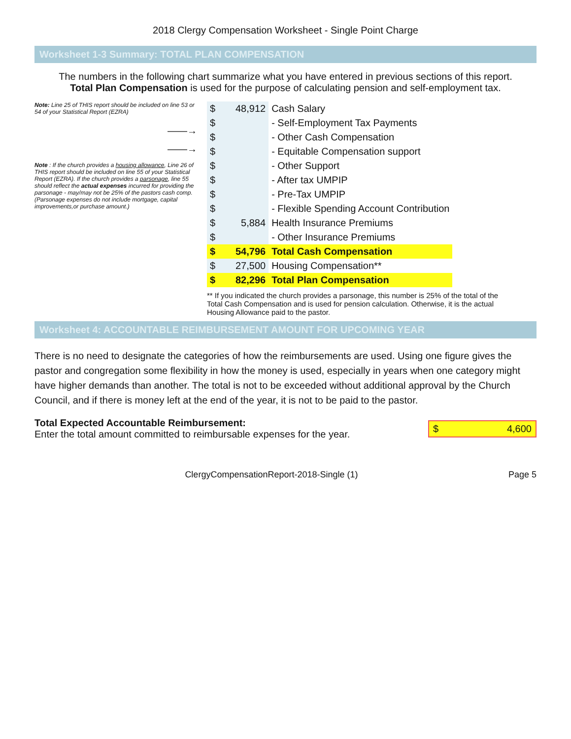2018 Clergy Compensation Worksheet - Single Point Charge
Worksheet 1-3 Summary: TOTAL PLAN COMPENSATION
The numbers in the following chart summarize what you have entered in previous sections of this report.
Total Plan Compensation is used for the purpose of calculating pension and self-employment tax.
Note: Line 25 of THIS report should be included on line 53 or 54 of your Statistical Report (EZRA)
——→
——→
Note : If the church provides a housing allowance, Line 26 of THIS report should be included on line 55 of your Statistical Report (EZRA). If the church provides a parsonage, line 55 should reflect the actual expenses incurred for providing the parsonage - may/may not be 25% of the pastors cash comp. (Parsonage expenses do not include mortgage, capital improvements,or purchase amount.)
| $ | 48,912 | Cash Salary |
| $ | | - Self-Employment Tax Payments |
| $ | | - Other Cash Compensation |
| $ | | - Equitable Compensation support |
| $ | | - Other Support |
| $ | | - After tax UMPIP |
| $ | | - Pre-Tax UMPIP |
| $ | | - Flexible Spending Account Contribution |
| $ | 5,884 | Health Insurance Premiums |
| $ | | - Other Insurance Premiums |
| $ | 54,796 | Total Cash Compensation |
| $ | 27,500 | Housing Compensation** |
| $ | 82,296 | Total Plan Compensation |
** If you indicated the church provides a parsonage, this number is 25% of the total of the Total Cash Compensation and is used for pension calculation. Otherwise, it is the actual Housing Allowance paid to the pastor.
Worksheet 4: ACCOUNTABLE REIMBURSEMENT AMOUNT FOR UPCOMING YEAR
There is no need to designate the categories of how the reimbursements are used. Using one figure gives the pastor and congregation some flexibility in how the money is used, especially in years when one category might have higher demands than another. The total is not to be exceeded without additional approval by the Church Council, and if there is money left at the end of the year, it is not to be paid to the pastor.
Total Expected Accountable Reimbursement:
Enter the total amount committed to reimbursable expenses for the year.
$ 4,600
ClergyCompensationReport-2018-Single (1) Page 5